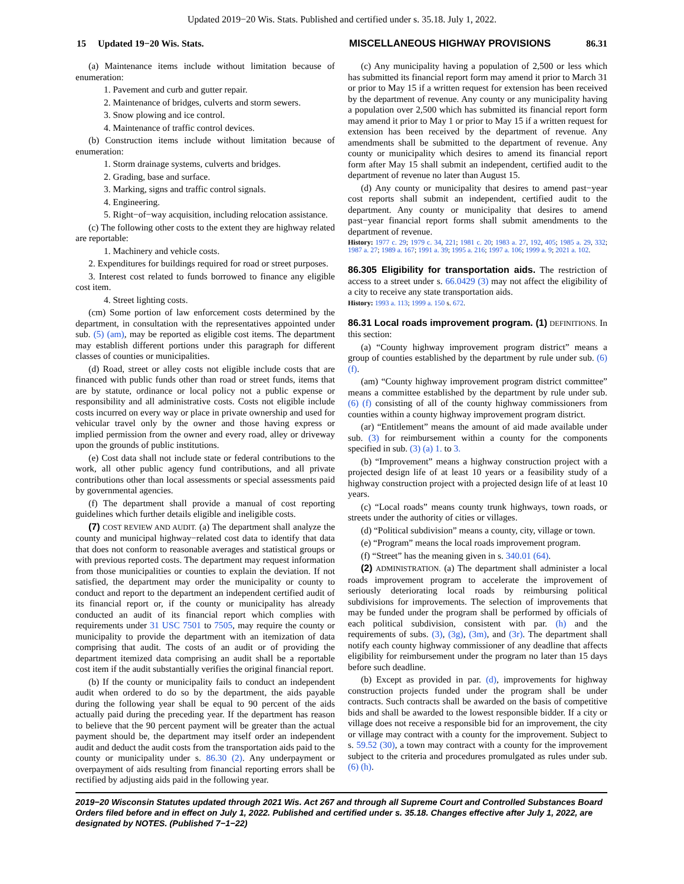Updated 2019−20 Wis. Stats. Published and certified under s. 35.18. July 1, 2022.
15 Updated 19−20 Wis. Stats. MISCELLANEOUS HIGHWAY PROVISIONS 86.31
(a) Maintenance items include without limitation because of enumeration:
1. Pavement and curb and gutter repair.
2. Maintenance of bridges, culverts and storm sewers.
3. Snow plowing and ice control.
4. Maintenance of traffic control devices.
(b) Construction items include without limitation because of enumeration:
1. Storm drainage systems, culverts and bridges.
2. Grading, base and surface.
3. Marking, signs and traffic control signals.
4. Engineering.
5. Right−of−way acquisition, including relocation assistance.
(c) The following other costs to the extent they are highway related are reportable:
1. Machinery and vehicle costs.
2. Expenditures for buildings required for road or street purposes.
3. Interest cost related to funds borrowed to finance any eligible cost item.
4. Street lighting costs.
(cm) Some portion of law enforcement costs determined by the department, in consultation with the representatives appointed under sub. (5) (am), may be reported as eligible cost items. The department may establish different portions under this paragraph for different classes of counties or municipalities.
(d) Road, street or alley costs not eligible include costs that are financed with public funds other than road or street funds, items that are by statute, ordinance or local policy not a public expense or responsibility and all administrative costs. Costs not eligible include costs incurred on every way or place in private ownership and used for vehicular travel only by the owner and those having express or implied permission from the owner and every road, alley or driveway upon the grounds of public institutions.
(e) Cost data shall not include state or federal contributions to the work, all other public agency fund contributions, and all private contributions other than local assessments or special assessments paid by governmental agencies.
(f) The department shall provide a manual of cost reporting guidelines which further details eligible and ineligible costs.
(7) COST REVIEW AND AUDIT. (a) The department shall analyze the county and municipal highway−related cost data to identify that data that does not conform to reasonable averages and statistical groups or with previous reported costs. The department may request information from those municipalities or counties to explain the deviation. If not satisfied, the department may order the municipality or county to conduct and report to the department an independent certified audit of its financial report or, if the county or municipality has already conducted an audit of its financial report which complies with requirements under 31 USC 7501 to 7505, may require the county or municipality to provide the department with an itemization of data comprising that audit. The costs of an audit or of providing the department itemized data comprising an audit shall be a reportable cost item if the audit substantially verifies the original financial report.
(b) If the county or municipality fails to conduct an independent audit when ordered to do so by the department, the aids payable during the following year shall be equal to 90 percent of the aids actually paid during the preceding year. If the department has reason to believe that the 90 percent payment will be greater than the actual payment should be, the department may itself order an independent audit and deduct the audit costs from the transportation aids paid to the county or municipality under s. 86.30 (2). Any underpayment or overpayment of aids resulting from financial reporting errors shall be rectified by adjusting aids paid in the following year.
(c) Any municipality having a population of 2,500 or less which has submitted its financial report form may amend it prior to March 31 or prior to May 15 if a written request for extension has been received by the department of revenue. Any county or any municipality having a population over 2,500 which has submitted its financial report form may amend it prior to May 1 or prior to May 15 if a written request for extension has been received by the department of revenue. Any amendments shall be submitted to the department of revenue. Any county or municipality which desires to amend its financial report form after May 15 shall submit an independent, certified audit to the department of revenue no later than August 15.
(d) Any county or municipality that desires to amend past−year cost reports shall submit an independent, certified audit to the department. Any county or municipality that desires to amend past−year financial report forms shall submit amendments to the department of revenue.
History: 1977 c. 29; 1979 c. 34, 221; 1981 c. 20; 1983 a. 27, 192, 405; 1985 a. 29, 332; 1987 a. 27; 1989 a. 167; 1991 a. 39; 1995 a. 216; 1997 a. 106; 1999 a. 9; 2021 a. 102.
86.305 Eligibility for transportation aids. The restriction of access to a street under s. 66.0429 (3) may not affect the eligibility of a city to receive any state transportation aids.
History: 1993 a. 113; 1999 a. 150 s. 672.
86.31 Local roads improvement program. (1) DEFINITIONS. In this section:
(a) “County highway improvement program district” means a group of counties established by the department by rule under sub. (6) (f).
(am) “County highway improvement program district committee” means a committee established by the department by rule under sub. (6) (f) consisting of all of the county highway commissioners from counties within a county highway improvement program district.
(ar) “Entitlement” means the amount of aid made available under sub. (3) for reimbursement within a county for the components specified in sub. (3) (a) 1. to 3.
(b) “Improvement” means a highway construction project with a projected design life of at least 10 years or a feasibility study of a highway construction project with a projected design life of at least 10 years.
(c) “Local roads” means county trunk highways, town roads, or streets under the authority of cities or villages.
(d) “Political subdivision” means a county, city, village or town.
(e) “Program” means the local roads improvement program.
(f) “Street” has the meaning given in s. 340.01 (64).
(2) ADMINISTRATION. (a) The department shall administer a local roads improvement program to accelerate the improvement of seriously deteriorating local roads by reimbursing political subdivisions for improvements. The selection of improvements that may be funded under the program shall be performed by officials of each political subdivision, consistent with par. (h) and the requirements of subs. (3), (3g), (3m), and (3r). The department shall notify each county highway commissioner of any deadline that affects eligibility for reimbursement under the program no later than 15 days before such deadline.
(b) Except as provided in par. (d), improvements for highway construction projects funded under the program shall be under contracts. Such contracts shall be awarded on the basis of competitive bids and shall be awarded to the lowest responsible bidder. If a city or village does not receive a responsible bid for an improvement, the city or village may contract with a county for the improvement. Subject to s. 59.52 (30), a town may contract with a county for the improvement subject to the criteria and procedures promulgated as rules under sub. (6) (h).
2019−20 Wisconsin Statutes updated through 2021 Wis. Act 267 and through all Supreme Court and Controlled Substances Board Orders filed before and in effect on July 1, 2022. Published and certified under s. 35.18. Changes effective after July 1, 2022, are designated by NOTES. (Published 7−1−22)